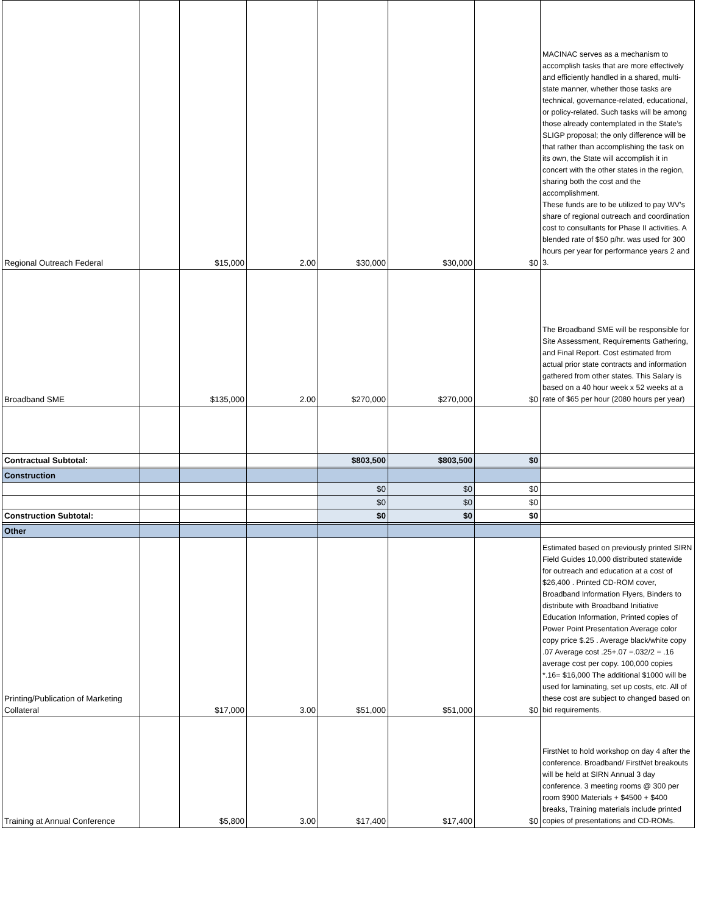| Regional Outreach Federal | | $15,000 | 2.00 | $30,000 | $30,000 | $0 | MACINAC serves as a mechanism to accomplish tasks that are more effectively and efficiently handled in a shared, multi-state manner, whether those tasks are technical, governance-related, educational, or policy-related. Such tasks will be among those already contemplated in the State’s SLIGP proposal; the only difference will be that rather than accomplishing the task on its own, the State will accomplish it in concert with the other states in the region, sharing both the cost and the accomplishment. These funds are to be utilized to pay WV’s share of regional outreach and coordination cost to consultants for Phase II activities. A blended rate of $50 p/hr. was used for 300 hours per year for performance years 2 and 3. |
| Broadband SME | | $135,000 | 2.00 | $270,000 | $270,000 | $0 | The Broadband SME will be responsible for Site Assessment, Requirements Gathering, and Final Report. Cost estimated from actual prior state contracts and information gathered from other states. This Salary is based on a 40 hour week x 52 weeks at a rate of $65 per hour (2080 hours per year) |
| Contractual Subtotal: | | | | $803,500 | $803,500 | $0 | |
| Construction | | | | | | | |
| | | | | $0 | $0 | $0 | |
| | | | | $0 | $0 | $0 | |
| Construction Subtotal: | | | | $0 | $0 | $0 | |
| Other | | | | | | | |
| Printing/Publication of Marketing Collateral | | $17,000 | 3.00 | $51,000 | $51,000 | $0 | Estimated based on previously printed SIRN Field Guides 10,000 distributed statewide for outreach and education at a cost of $26,400 . Printed CD-ROM cover, Broadband Information Flyers, Binders to distribute with Broadband Initiative Education Information, Printed copies of Power Point Presentation Average color copy price $.25 . Average black/white copy .07 Average cost .25+.07 =.032/2 = .16 average cost per copy. 100,000 copies *.16= $16,000 The additional $1000 will be used for laminating, set up costs, etc. All of these cost are subject to changed based on bid requirements. |
| Training at Annual Conference | | $5,800 | 3.00 | $17,400 | $17,400 | $0 | FirstNet to hold workshop on day 4 after the conference. Broadband/ FirstNet breakouts will be held at SIRN Annual 3 day conference. 3 meeting rooms @ 300 per room $900 Materials + $4500 + $400 breaks, Training materials include printed copies of presentations and CD-ROMs. |